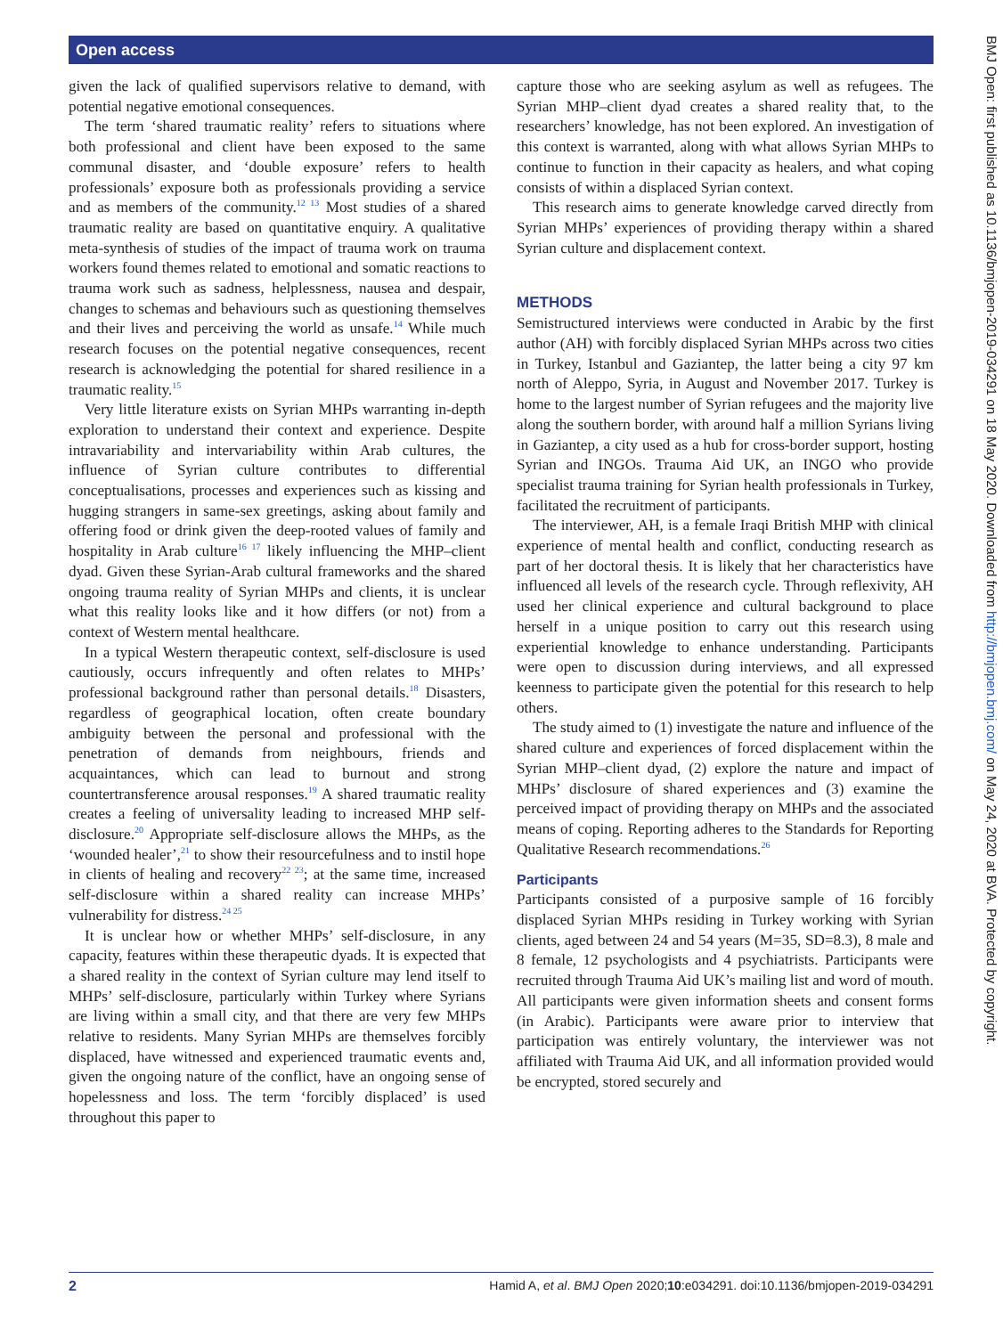Open access
BMJ Open: first published as 10.1136/bmjopen-2019-034291 on 18 May 2020. Downloaded from http://bmjopen.bmj.com/ on May 24, 2020 at BVA. Protected by copyright.
given the lack of qualified supervisors relative to demand, with potential negative emotional consequences.
The term ‘shared traumatic reality’ refers to situations where both professional and client have been exposed to the same communal disaster, and ‘double exposure’ refers to health professionals’ exposure both as professionals providing a service and as members of the community.<sup>12 13</sup> Most studies of a shared traumatic reality are based on quantitative enquiry. A qualitative meta-synthesis of studies of the impact of trauma work on trauma workers found themes related to emotional and somatic reactions to trauma work such as sadness, helplessness, nausea and despair, changes to schemas and behaviours such as questioning themselves and their lives and perceiving the world as unsafe.<sup>14</sup> While much research focuses on the potential negative consequences, recent research is acknowledging the potential for shared resilience in a traumatic reality.<sup>15</sup>
Very little literature exists on Syrian MHPs warranting in-depth exploration to understand their context and experience. Despite intravariability and intervariability within Arab cultures, the influence of Syrian culture contributes to differential conceptualisations, processes and experiences such as kissing and hugging strangers in same-sex greetings, asking about family and offering food or drink given the deep-rooted values of family and hospitality in Arab culture<sup>16 17</sup> likely influencing the MHP–client dyad. Given these Syrian-Arab cultural frameworks and the shared ongoing trauma reality of Syrian MHPs and clients, it is unclear what this reality looks like and it how differs (or not) from a context of Western mental healthcare.
In a typical Western therapeutic context, self-disclosure is used cautiously, occurs infrequently and often relates to MHPs’ professional background rather than personal details.<sup>18</sup> Disasters, regardless of geographical location, often create boundary ambiguity between the personal and professional with the penetration of demands from neighbours, friends and acquaintances, which can lead to burnout and strong countertransference arousal responses.<sup>19</sup> A shared traumatic reality creates a feeling of universality leading to increased MHP self-disclosure.<sup>20</sup> Appropriate self-disclosure allows the MHPs, as the ‘wounded healer’,<sup>21</sup> to show their resourcefulness and to instil hope in clients of healing and recovery<sup>22 23</sup>; at the same time, increased self-disclosure within a shared reality can increase MHPs’ vulnerability for distress.<sup>24 25</sup>
It is unclear how or whether MHPs’ self-disclosure, in any capacity, features within these therapeutic dyads. It is expected that a shared reality in the context of Syrian culture may lend itself to MHPs’ self-disclosure, particularly within Turkey where Syrians are living within a small city, and that there are very few MHPs relative to residents. Many Syrian MHPs are themselves forcibly displaced, have witnessed and experienced traumatic events and, given the ongoing nature of the conflict, have an ongoing sense of hopelessness and loss. The term ‘forcibly displaced’ is used throughout this paper to
capture those who are seeking asylum as well as refugees. The Syrian MHP–client dyad creates a shared reality that, to the researchers’ knowledge, has not been explored. An investigation of this context is warranted, along with what allows Syrian MHPs to continue to function in their capacity as healers, and what coping consists of within a displaced Syrian context.
This research aims to generate knowledge carved directly from Syrian MHPs’ experiences of providing therapy within a shared Syrian culture and displacement context.
METHODS
Semistructured interviews were conducted in Arabic by the first author (AH) with forcibly displaced Syrian MHPs across two cities in Turkey, Istanbul and Gaziantep, the latter being a city 97 km north of Aleppo, Syria, in August and November 2017. Turkey is home to the largest number of Syrian refugees and the majority live along the southern border, with around half a million Syrians living in Gaziantep, a city used as a hub for cross-border support, hosting Syrian and INGOs. Trauma Aid UK, an INGO who provide specialist trauma training for Syrian health professionals in Turkey, facilitated the recruitment of participants.
The interviewer, AH, is a female Iraqi British MHP with clinical experience of mental health and conflict, conducting research as part of her doctoral thesis. It is likely that her characteristics have influenced all levels of the research cycle. Through reflexivity, AH used her clinical experience and cultural background to place herself in a unique position to carry out this research using experiential knowledge to enhance understanding. Participants were open to discussion during interviews, and all expressed keenness to participate given the potential for this research to help others.
The study aimed to (1) investigate the nature and influence of the shared culture and experiences of forced displacement within the Syrian MHP–client dyad, (2) explore the nature and impact of MHPs’ disclosure of shared experiences and (3) examine the perceived impact of providing therapy on MHPs and the associated means of coping. Reporting adheres to the Standards for Reporting Qualitative Research recommendations.<sup>26</sup>
Participants
Participants consisted of a purposive sample of 16 forcibly displaced Syrian MHPs residing in Turkey working with Syrian clients, aged between 24 and 54 years (M=35, SD=8.3), 8 male and 8 female, 12 psychologists and 4 psychiatrists. Participants were recruited through Trauma Aid UK’s mailing list and word of mouth. All participants were given information sheets and consent forms (in Arabic). Participants were aware prior to interview that participation was entirely voluntary, the interviewer was not affiliated with Trauma Aid UK, and all information provided would be encrypted, stored securely and
2 Hamid A, et al. BMJ Open 2020;10:e034291. doi:10.1136/bmjopen-2019-034291